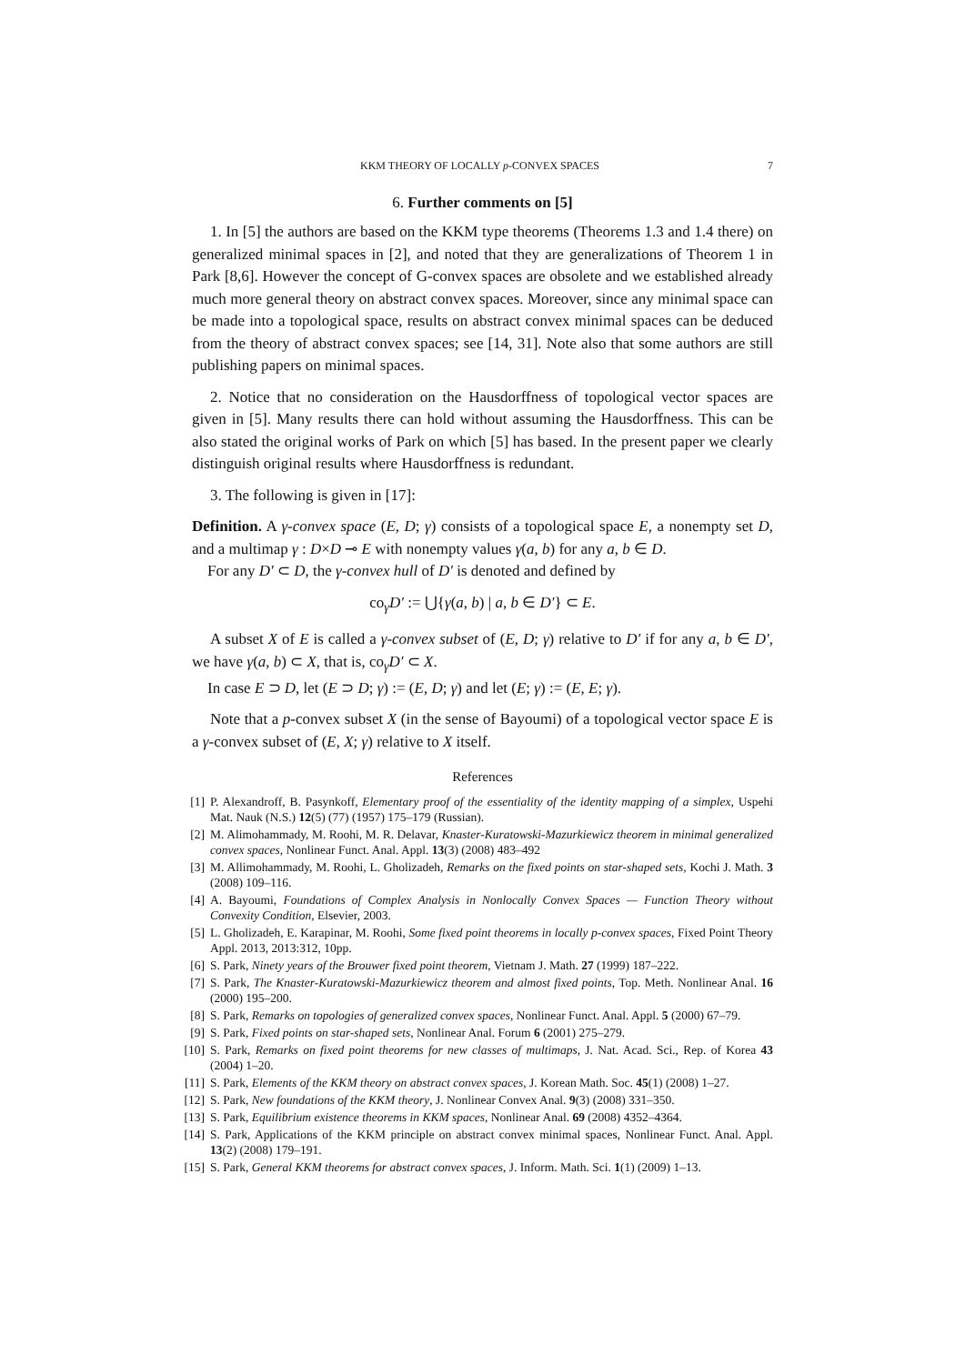KKM THEORY OF LOCALLY p-CONVEX SPACES 7
6. Further comments on [5]
1. In [5] the authors are based on the KKM type theorems (Theorems 1.3 and 1.4 there) on generalized minimal spaces in [2], and noted that they are generalizations of Theorem 1 in Park [8,6]. However the concept of G-convex spaces are obsolete and we established already much more general theory on abstract convex spaces. Moreover, since any minimal space can be made into a topological space, results on abstract convex minimal spaces can be deduced from the theory of abstract convex spaces; see [14, 31]. Note also that some authors are still publishing papers on minimal spaces.
2. Notice that no consideration on the Hausdorffness of topological vector spaces are given in [5]. Many results there can hold without assuming the Hausdorffness. This can be also stated the original works of Park on which [5] has based. In the present paper we clearly distinguish original results where Hausdorffness is redundant.
3. The following is given in [17]:
Definition. A γ-convex space (E, D; γ) consists of a topological space E, a nonempty set D, and a multimap γ : D×D ⊸ E with nonempty values γ(a, b) for any a, b ∈ D.
For any D′ ⊂ D, the γ-convex hull of D′ is denoted and defined by
co<sub>γ</sub>D′ := ⋃{γ(a, b) | a, b ∈ D′} ⊂ E.
A subset X of E is called a γ-convex subset of (E, D; γ) relative to D′ if for any a, b ∈ D′, we have γ(a, b) ⊂ X, that is, co<sub>γ</sub>D′ ⊂ X.
In case E ⊃ D, let (E ⊃ D; γ) := (E, D; γ) and let (E; γ) := (E, E; γ).
Note that a p-convex subset X (in the sense of Bayoumi) of a topological vector space E is a γ-convex subset of (E, X; γ) relative to X itself.
References
[1] P. Alexandroff, B. Pasynkoff, Elementary proof of the essentiality of the identity mapping of a simplex, Uspehi Mat. Nauk (N.S.) 12(5) (77) (1957) 175–179 (Russian).
[2] M. Alimohammady, M. Roohi, M. R. Delavar, Knaster-Kuratowski-Mazurkiewicz theorem in minimal generalized convex spaces, Nonlinear Funct. Anal. Appl. 13(3) (2008) 483–492
[3] M. Allimohammady, M. Roohi, L. Gholizadeh, Remarks on the fixed points on star-shaped sets, Kochi J. Math. 3 (2008) 109–116.
[4] A. Bayoumi, Foundations of Complex Analysis in Nonlocally Convex Spaces — Function Theory without Convexity Condition, Elsevier, 2003.
[5] L. Gholizadeh, E. Karapinar, M. Roohi, Some fixed point theorems in locally p-convex spaces, Fixed Point Theory Appl. 2013, 2013:312, 10pp.
[6] S. Park, Ninety years of the Brouwer fixed point theorem, Vietnam J. Math. 27 (1999) 187–222.
[7] S. Park, The Knaster-Kuratowski-Mazurkiewicz theorem and almost fixed points, Top. Meth. Nonlinear Anal. 16 (2000) 195–200.
[8] S. Park, Remarks on topologies of generalized convex spaces, Nonlinear Funct. Anal. Appl. 5 (2000) 67–79.
[9] S. Park, Fixed points on star-shaped sets, Nonlinear Anal. Forum 6 (2001) 275–279.
[10] S. Park, Remarks on fixed point theorems for new classes of multimaps, J. Nat. Acad. Sci., Rep. of Korea 43 (2004) 1–20.
[11] S. Park, Elements of the KKM theory on abstract convex spaces, J. Korean Math. Soc. 45(1) (2008) 1–27.
[12] S. Park, New foundations of the KKM theory, J. Nonlinear Convex Anal. 9(3) (2008) 331–350.
[13] S. Park, Equilibrium existence theorems in KKM spaces, Nonlinear Anal. 69 (2008) 4352–4364.
[14] S. Park, Applications of the KKM principle on abstract convex minimal spaces, Nonlinear Funct. Anal. Appl. 13(2) (2008) 179–191.
[15] S. Park, General KKM theorems for abstract convex spaces, J. Inform. Math. Sci. 1(1) (2009) 1–13.